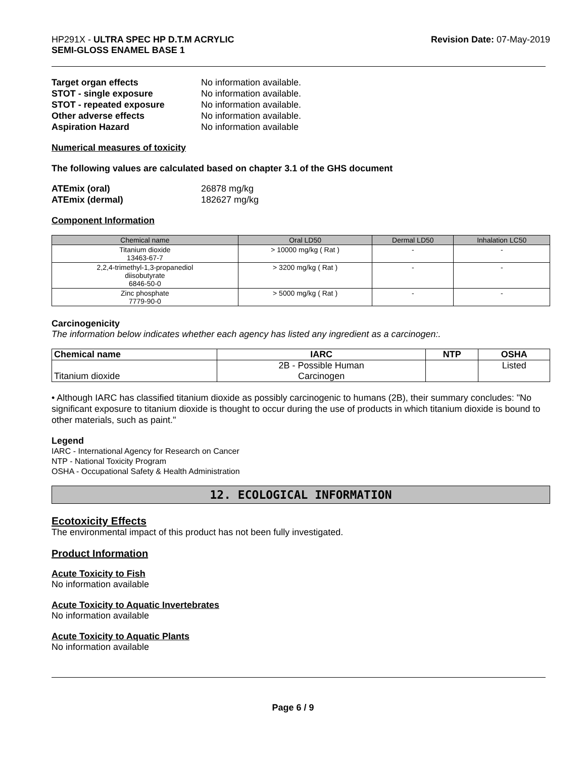HP291X - ULTRA SPEC HP D.T.M ACRYLIC
SEMI-GLOSS ENAMEL BASE 1
Revision Date: 07-May-2019
| Target organ effects | No information available. |
| STOT - single exposure | No information available. |
| STOT - repeated exposure | No information available. |
| Other adverse effects | No information available. |
| Aspiration Hazard | No information available |
Numerical measures of toxicity
The following values are calculated based on chapter 3.1 of the GHS document
| ATEmix (oral) | 26878 mg/kg |
| ATEmix (dermal) | 182627 mg/kg |
Component Information
| Chemical name | Oral LD50 | Dermal LD50 | Inhalation LC50 |
| --- | --- | --- | --- |
| Titanium dioxide 13463-67-7 | > 10000 mg/kg ( Rat ) | - | - |
| 2,2,4-trimethyl-1,3-propanediol diisobutyrate 6846-50-0 | > 3200 mg/kg ( Rat ) | - | - |
| Zinc phosphate 7779-90-0 | > 5000 mg/kg ( Rat ) | - | - |
Carcinogenicity
The information below indicates whether each agency has listed any ingredient as a carcinogen:.
| Chemical name | IARC | NTP | OSHA |
| --- | --- | --- | --- |
| Titanium dioxide | 2B - Possible Human Carcinogen | | Listed |
• Although IARC has classified titanium dioxide as possibly carcinogenic to humans (2B), their summary concludes: "No significant exposure to titanium dioxide is thought to occur during the use of products in which titanium dioxide is bound to other materials, such as paint."
Legend
IARC - International Agency for Research on Cancer
NTP - National Toxicity Program
OSHA - Occupational Safety & Health Administration
12. ECOLOGICAL INFORMATION
Ecotoxicity Effects
The environmental impact of this product has not been fully investigated.
Product Information
Acute Toxicity to Fish
No information available
Acute Toxicity to Aquatic Invertebrates
No information available
Acute Toxicity to Aquatic Plants
No information available
Page 6 / 9